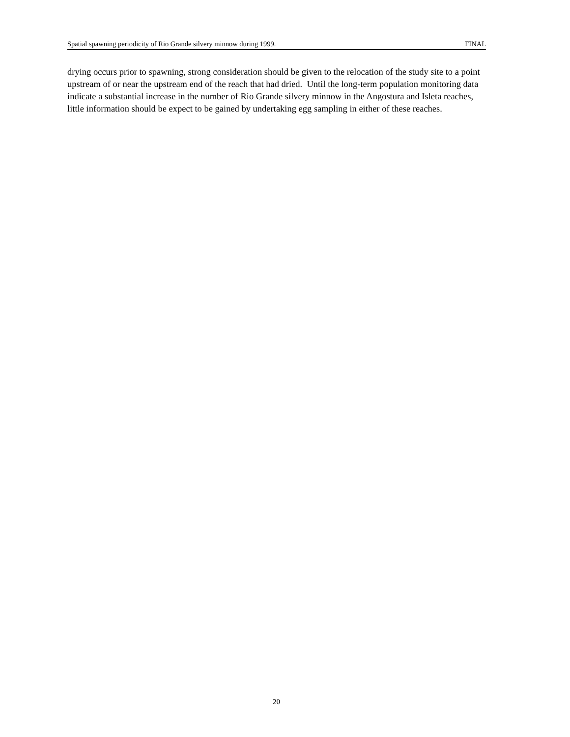Spatial spawning periodicity of Rio Grande silvery minnow during 1999. FINAL
drying occurs prior to spawning, strong consideration should be given to the relocation of the study site to a point upstream of or near the upstream end of the reach that had dried. Until the long-term population monitoring data indicate a substantial increase in the number of Rio Grande silvery minnow in the Angostura and Isleta reaches, little information should be expect to be gained by undertaking egg sampling in either of these reaches.
20